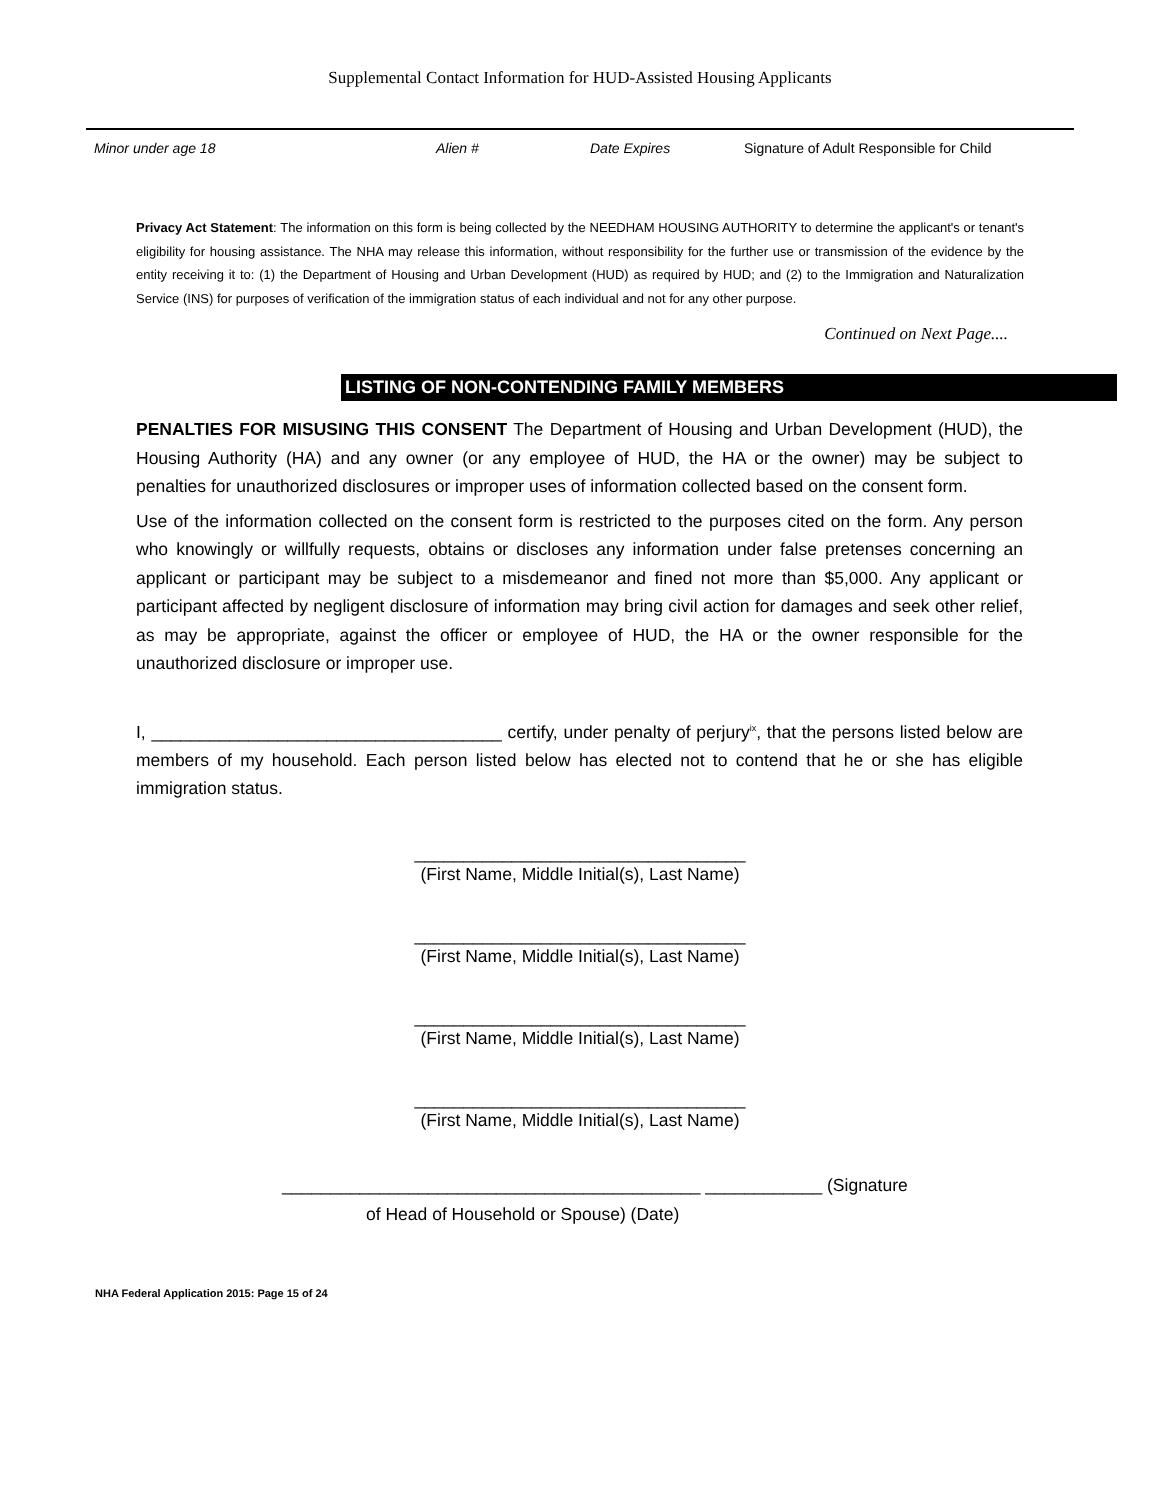Supplemental Contact Information for HUD-Assisted Housing Applicants
Minor under age 18 Alien # Date Expires Signature of Adult Responsible for Child
Privacy Act Statement: The information on this form is being collected by the NEEDHAM HOUSING AUTHORITY to determine the applicant's or tenant's eligibility for housing assistance. The NHA may release this information, without responsibility for the further use or transmission of the evidence by the entity receiving it to: (1) the Department of Housing and Urban Development (HUD) as required by HUD; and (2) to the Immigration and Naturalization Service (INS) for purposes of verification of the immigration status of each individual and not for any other purpose.
Continued on Next Page....
LISTING OF NON-CONTENDING FAMILY MEMBERS
PENALTIES FOR MISUSING THIS CONSENT The Department of Housing and Urban Development (HUD), the Housing Authority (HA) and any owner (or any employee of HUD, the HA or the owner) may be subject to penalties for unauthorized disclosures or improper uses of information collected based on the consent form.
Use of the information collected on the consent form is restricted to the purposes cited on the form. Any person who knowingly or willfully requests, obtains or discloses any information under false pretenses concerning an applicant or participant may be subject to a misdemeanor and fined not more than $5,000. Any applicant or participant affected by negligent disclosure of information may bring civil action for damages and seek other relief, as may be appropriate, against the officer or employee of HUD, the HA or the owner responsible for the unauthorized disclosure or improper use.
I, ____________________________________ certify, under penalty of perjury<sup>ix</sup>, that the persons listed below are members of my household. Each person listed below has elected not to contend that he or she has eligible immigration status.
__________________________________
(First Name, Middle Initial(s), Last Name)
__________________________________
(First Name, Middle Initial(s), Last Name)
__________________________________
(First Name, Middle Initial(s), Last Name)
__________________________________
(First Name, Middle Initial(s), Last Name)
___________________________________________ ____________ (Signature
of Head of Household or Spouse) (Date)
NHA Federal Application 2015: Page 15 of 24